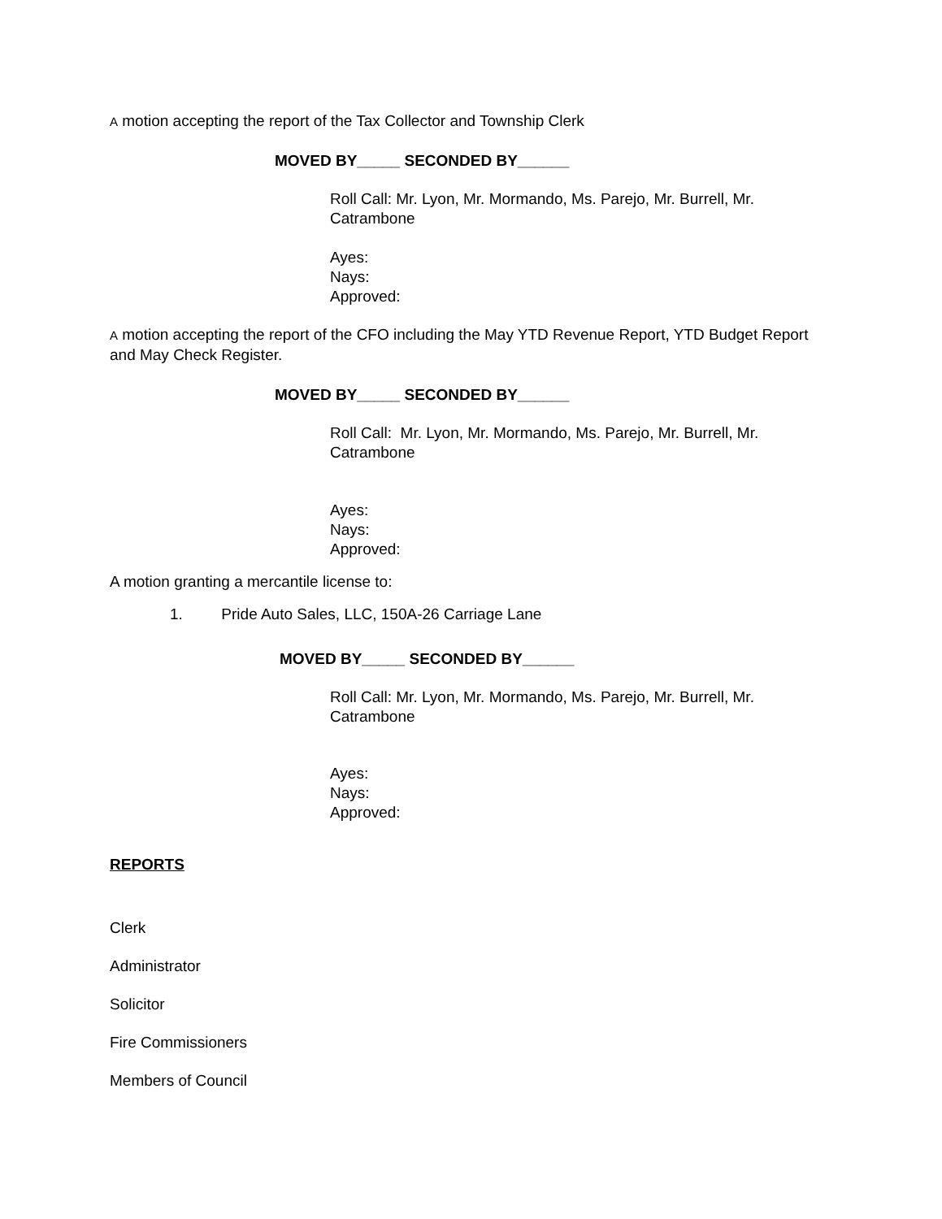A motion accepting the report of the Tax Collector and Township Clerk
MOVED BY_____ SECONDED BY______
Roll Call: Mr. Lyon, Mr. Mormando, Ms. Parejo, Mr. Burrell, Mr. Catrambone
Ayes:
Nays:
Approved:
A motion accepting the report of the CFO including the May YTD Revenue Report, YTD Budget Report and May Check Register.
MOVED BY_____ SECONDED BY______
Roll Call: Mr. Lyon, Mr. Mormando, Ms. Parejo, Mr. Burrell, Mr. Catrambone
Ayes:
Nays:
Approved:
A motion granting a mercantile license to:
1. Pride Auto Sales, LLC, 150A-26 Carriage Lane
MOVED BY_____ SECONDED BY______
Roll Call: Mr. Lyon, Mr. Mormando, Ms. Parejo, Mr. Burrell, Mr. Catrambone
Ayes:
Nays:
Approved:
REPORTS
Clerk
Administrator
Solicitor
Fire Commissioners
Members of Council